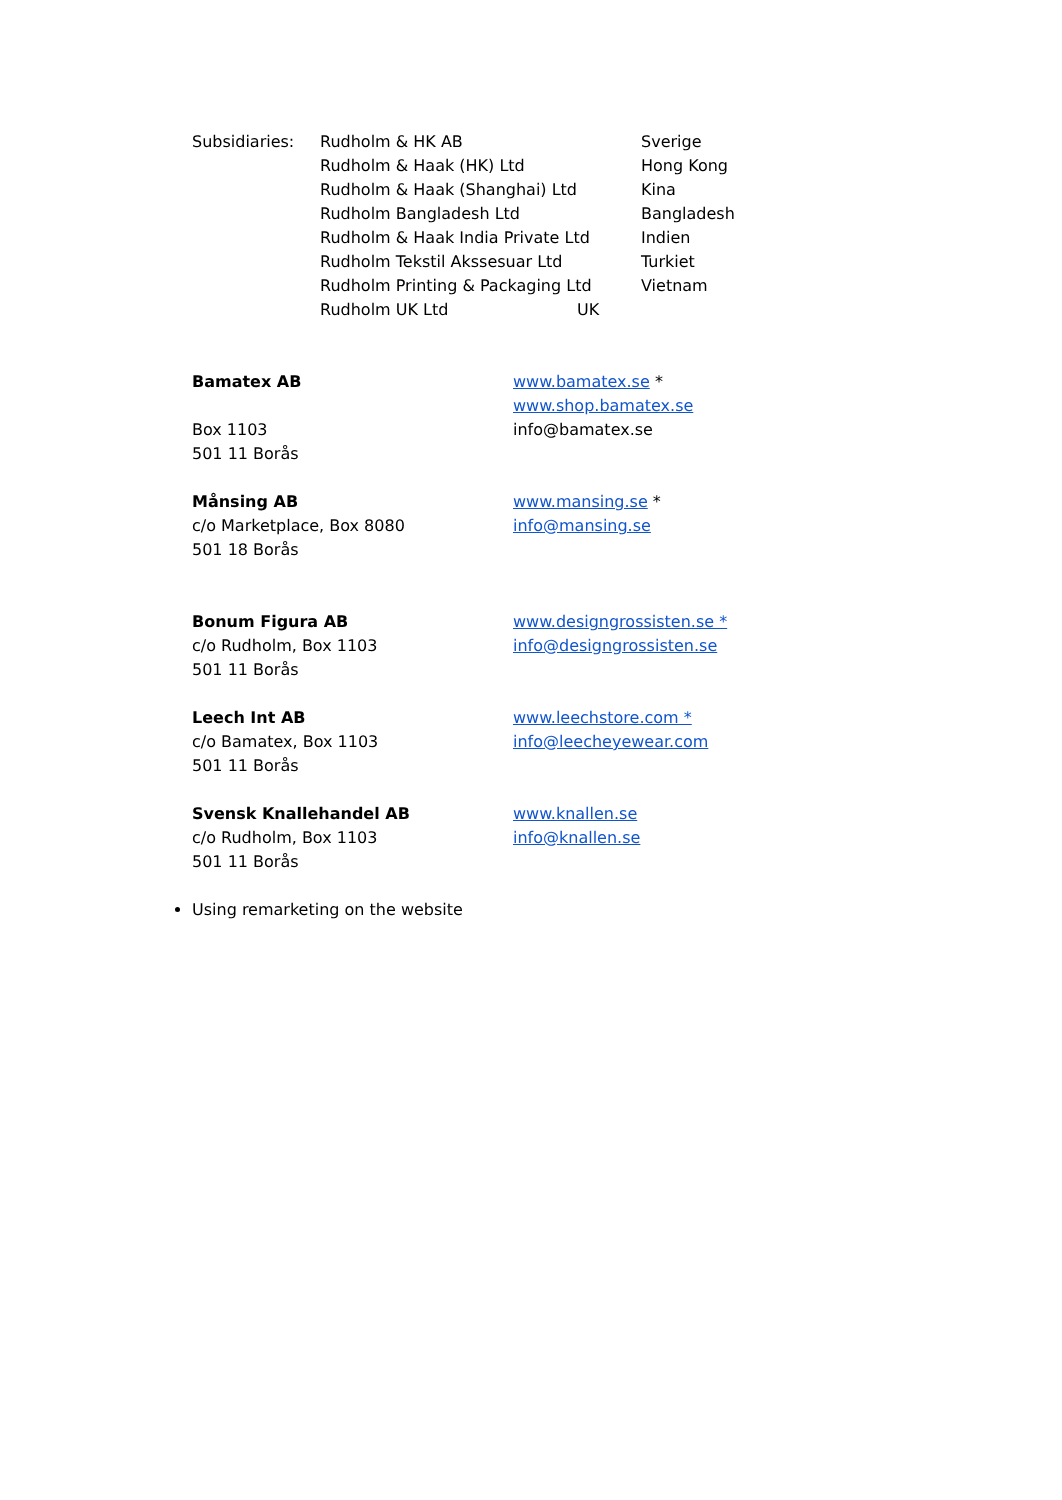Subsidiaries: Rudholm & HK AB Sverige
Rudholm & Haak (HK) Ltd Hong Kong
Rudholm & Haak (Shanghai) Ltd Kina
Rudholm Bangladesh Ltd Bangladesh
Rudholm & Haak India Private Ltd Indien
Rudholm Tekstil Akssesuar Ltd Turkiet
Rudholm Printing & Packaging Ltd Vietnam
Rudholm UK Ltd UK
Bamatex AB
Box 1103
501 11 Borås
www.bamatex.se *
www.shop.bamatex.se
info@bamatex.se
Månsing AB
c/o Marketplace, Box 8080
501 18 Borås
www.mansing.se *
info@mansing.se
Bonum Figura AB
c/o Rudholm, Box 1103
501 11 Borås
www.designgrossisten.se *
info@designgrossisten.se
Leech Int AB
c/o Bamatex, Box 1103
501 11 Borås
www.leechstore.com *
info@leecheyewear.com
Svensk Knallehandel AB
c/o Rudholm, Box 1103
501 11 Borås
www.knallen.se
info@knallen.se
Using remarketing on the website